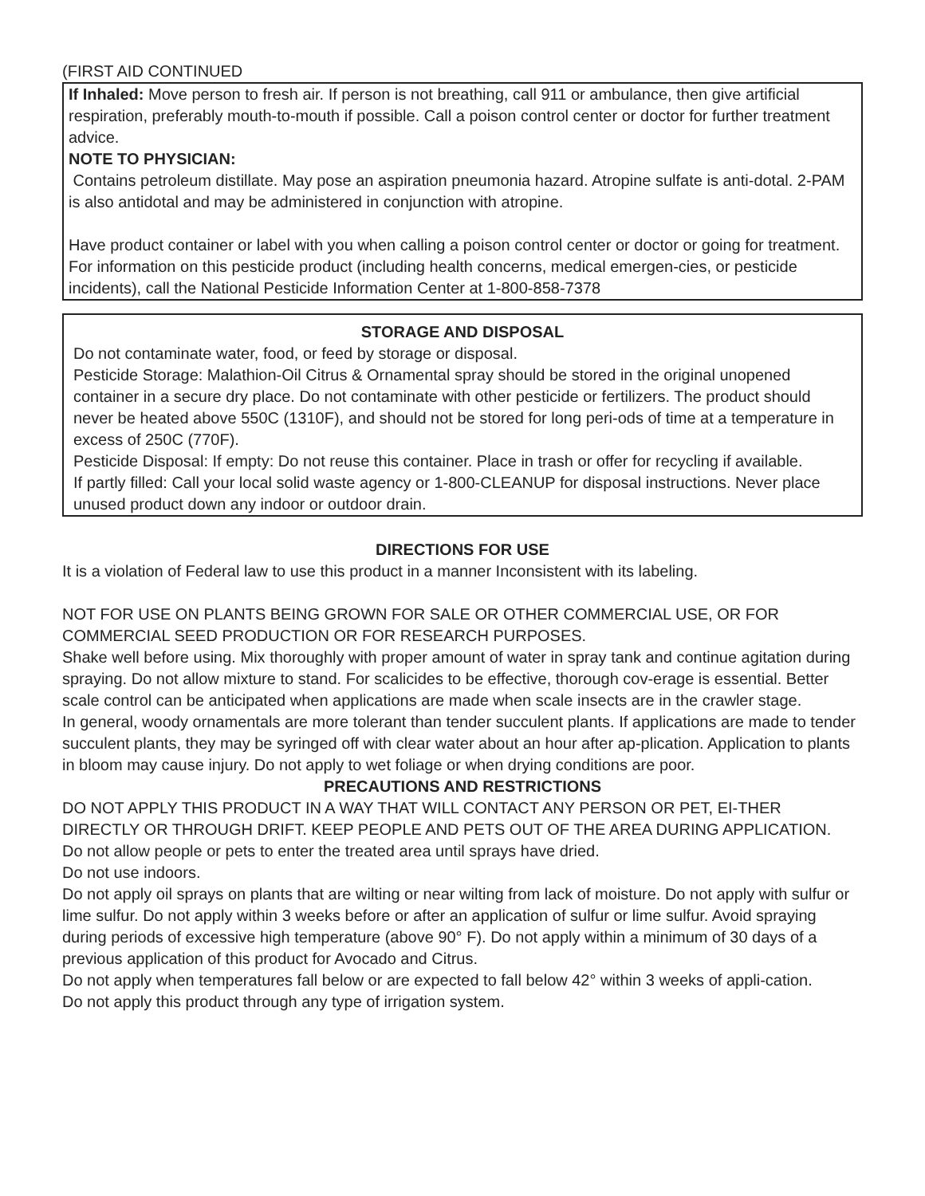(FIRST AID CONTINUED
If Inhaled: Move person to fresh air. If person is not breathing, call 911 or ambulance, then give artificial respiration, preferably mouth-to-mouth if possible. Call a poison control center or doctor for further treatment advice.
NOTE TO PHYSICIAN:
Contains petroleum distillate. May pose an aspiration pneumonia hazard. Atropine sulfate is anti-dotal. 2-PAM is also antidotal and may be administered in conjunction with atropine.
Have product container or label with you when calling a poison control center or doctor or going for treatment. For information on this pesticide product (including health concerns, medical emergen-cies, or pesticide incidents), call the National Pesticide Information Center at 1-800-858-7378
STORAGE AND DISPOSAL
Do not contaminate water, food, or feed by storage or disposal.
Pesticide Storage: Malathion-Oil Citrus & Ornamental spray should be stored in the original unopened container in a secure dry place. Do not contaminate with other pesticide or fertilizers. The product should never be heated above 550C (1310F), and should not be stored for long peri-ods of time at a temperature in excess of 250C (770F).
Pesticide Disposal: If empty: Do not reuse this container. Place in trash or offer for recycling if available.
If partly filled: Call your local solid waste agency or 1-800-CLEANUP for disposal instructions. Never place unused product down any indoor or outdoor drain.
DIRECTIONS FOR USE
It is a violation of Federal law to use this product in a manner Inconsistent with its labeling.
NOT FOR USE ON PLANTS BEING GROWN FOR SALE OR OTHER COMMERCIAL USE, OR FOR COMMERCIAL SEED PRODUCTION OR FOR RESEARCH PURPOSES.
Shake well before using. Mix thoroughly with proper amount of water in spray tank and continue agitation during spraying. Do not allow mixture to stand. For scalicides to be effective, thorough cov-erage is essential. Better scale control can be anticipated when applications are made when scale insects are in the crawler stage.
In general, woody ornamentals are more tolerant than tender succulent plants. If applications are made to tender succulent plants, they may be syringed off with clear water about an hour after ap-plication. Application to plants in bloom may cause injury. Do not apply to wet foliage or when drying conditions are poor.
PRECAUTIONS AND RESTRICTIONS
DO NOT APPLY THIS PRODUCT IN A WAY THAT WILL CONTACT ANY PERSON OR PET, EI-THER DIRECTLY OR THROUGH DRIFT. KEEP PEOPLE AND PETS OUT OF THE AREA DURING APPLICATION.
Do not allow people or pets to enter the treated area until sprays have dried.
Do not use indoors.
Do not apply oil sprays on plants that are wilting or near wilting from lack of moisture. Do not apply with sulfur or lime sulfur. Do not apply within 3 weeks before or after an application of sulfur or lime sulfur. Avoid spraying during periods of excessive high temperature (above 90° F). Do not apply within a minimum of 30 days of a previous application of this product for Avocado and Citrus.
Do not apply when temperatures fall below or are expected to fall below 42° within 3 weeks of appli-cation.
Do not apply this product through any type of irrigation system.